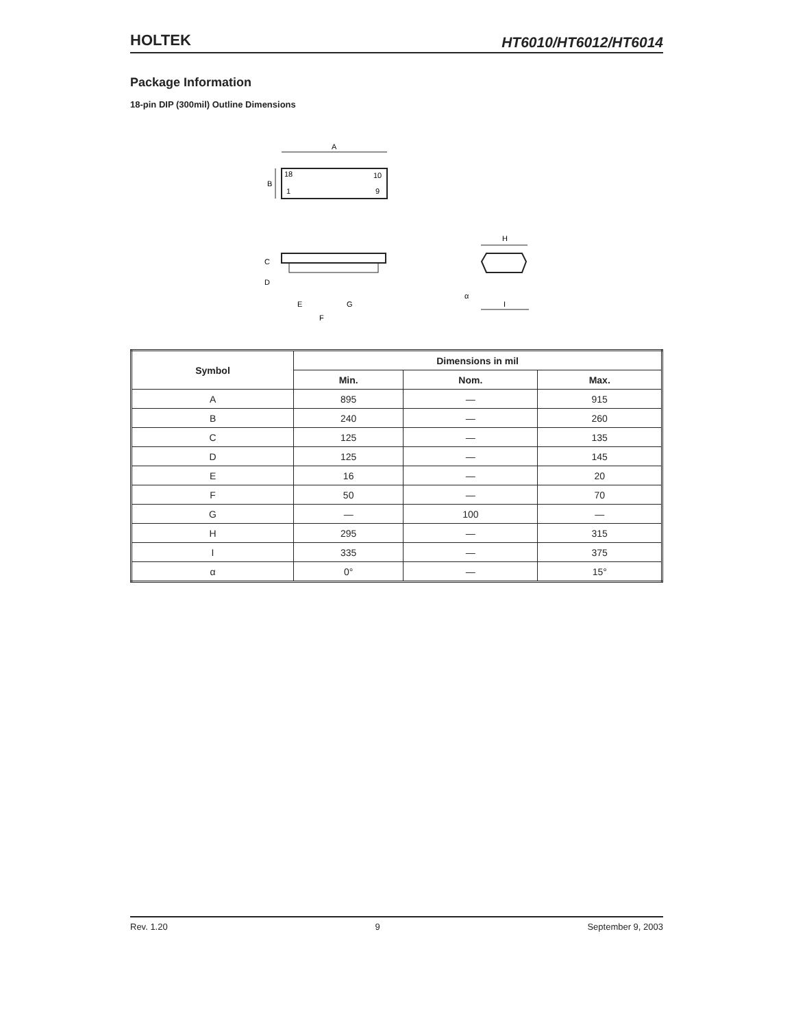HOLTEK
HT6010/HT6012/HT6014
Package Information
18-pin DIP (300mil) Outline Dimensions
A
B
18
10
1
9
C
D
E
G
F
H
α
I
| Symbol | Dimensions in mil | | |
| --- | --- | --- | --- |
| | Min. | Nom. | Max. |
| A | 895 | — | 915 |
| B | 240 | — | 260 |
| C | 125 | — | 135 |
| D | 125 | — | 145 |
| E | 16 | — | 20 |
| F | 50 | — | 70 |
| G | — | 100 | — |
| H | 295 | — | 315 |
| I | 335 | — | 375 |
| α | 0° | — | 15° |
Rev. 1.20 9 September 9, 2003